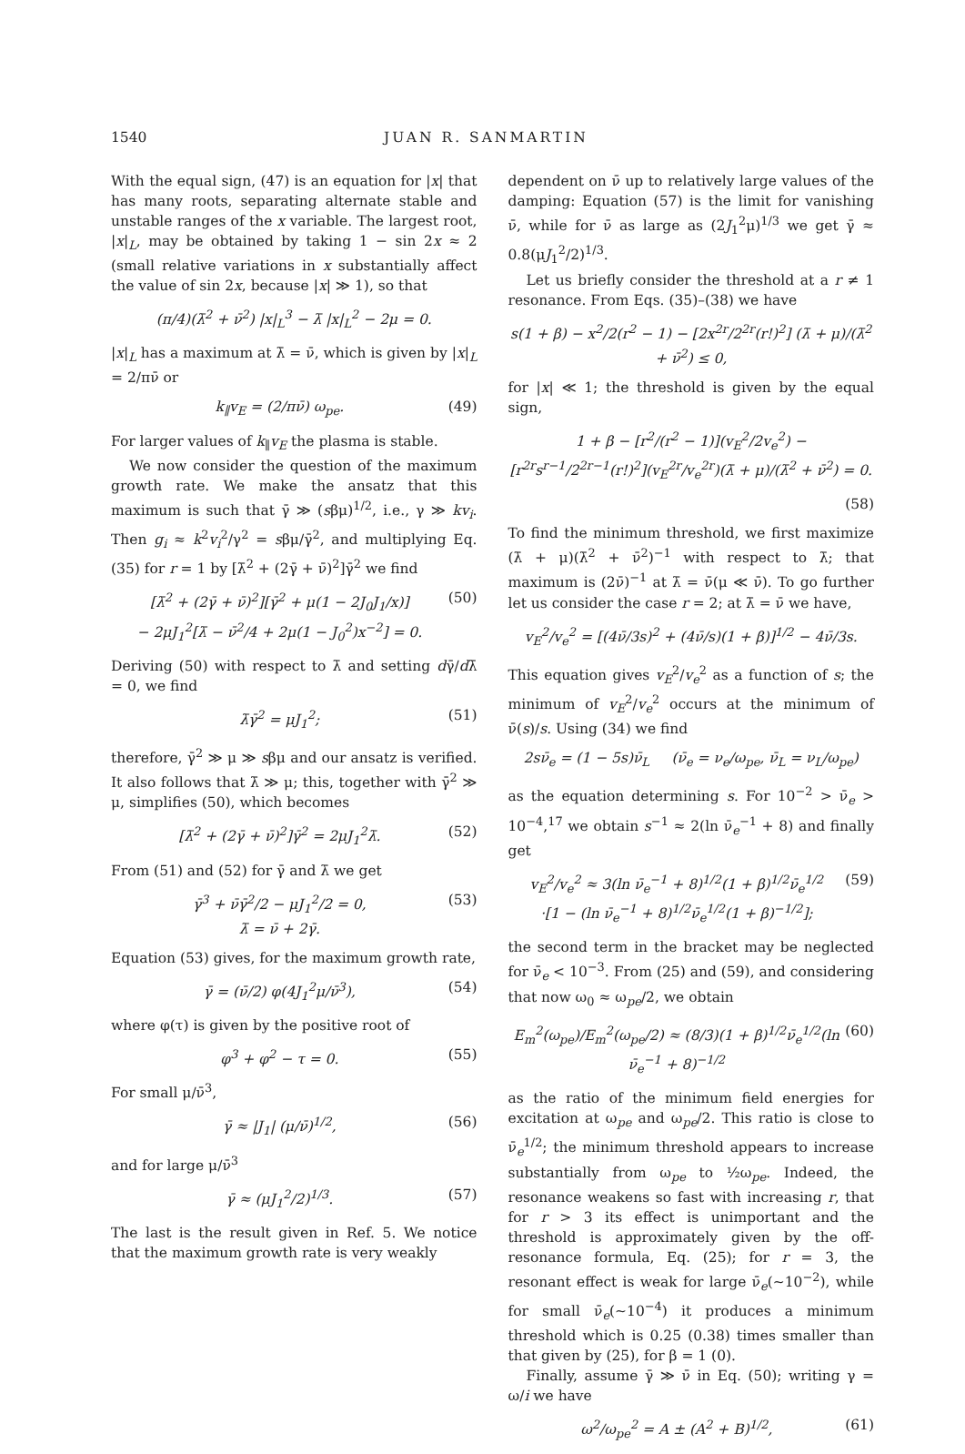1540 JUAN R. SANMARTIN
With the equal sign, (47) is an equation for |x| that has many roots, separating alternate stable and unstable ranges of the x variable. The largest root, |x|<sub>L</sub>, may be obtained by taking 1 − sin 2x ≈ 2 (small relative variations in x substantially affect the value of sin 2x, because |x| ≫ 1), so that
(π/4)(λ̄<sup>2</sup> + ν̄<sup>2</sup>) |x|<sub>L</sub><sup>3</sup> − λ̄ |x|<sub>L</sub><sup>2</sup> − 2μ = 0.
|x|<sub>L</sub> has a maximum at λ̄ = ν̄, which is given by |x|<sub>L</sub> = 2/πν̄ or
k<sub>∥</sub>v<sub>E</sub> = (2/πν̄) ω<sub>pe</sub>. (49)
For larger values of k<sub>∥</sub>v<sub>E</sub> the plasma is stable.
We now consider the question of the maximum growth rate. We make the ansatz that this maximum is such that γ̄ ≫ (sβμ)<sup>1/2</sup>, i.e., γ ≫ kv<sub>i</sub>. Then g<sub>i</sub> ≈ k<sup>2</sup>v<sub>i</sub><sup>2</sup>/γ<sup>2</sup> = sβμ/γ̄<sup>2</sup>, and multiplying Eq. (35) for r = 1 by [λ̄<sup>2</sup> + (2γ̄ + ν̄)<sup>2</sup>]γ̄<sup>2</sup> we find
[λ̄<sup>2</sup> + (2γ̄ + ν̄)<sup>2</sup>][γ̄<sup>2</sup> + μ(1 − 2J<sub>0</sub>J<sub>1</sub>/x)]
− 2μJ<sub>1</sub><sup>2</sup>[λ̄ − ν̄<sup>2</sup>/4 + 2μ(1 − J<sub>0</sub><sup>2</sup>)x<sup>−2</sup>] = 0. (50)
Deriving (50) with respect to λ̄ and setting dγ̄/dλ̄ = 0, we find
λ̄γ̄<sup>2</sup> = μJ<sub>1</sub><sup>2</sup>; (51)
therefore, γ̄<sup>2</sup> ≫ μ ≫ sβμ and our ansatz is verified. It also follows that λ̄ ≫ μ; this, together with γ̄<sup>2</sup> ≫ μ, simplifies (50), which becomes
[λ̄<sup>2</sup> + (2γ̄ + ν̄)<sup>2</sup>]γ̄<sup>2</sup> = 2μJ<sub>1</sub><sup>2</sup>λ̄. (52)
From (51) and (52) for γ̄ and λ̄ we get
γ̄<sup>3</sup> + ν̄γ̄<sup>2</sup>/2 − μJ<sub>1</sub><sup>2</sup>/2 = 0,
λ̄ = ν̄ + 2γ̄. (53)
Equation (53) gives, for the maximum growth rate,
γ̄ = (ν̄/2) φ(4J<sub>1</sub><sup>2</sup>μ/ν̄<sup>3</sup>), (54)
where φ(τ) is given by the positive root of
φ<sup>3</sup> + φ<sup>2</sup> − τ = 0. (55)
For small μ/ν̄<sup>3</sup>,
γ̄ ≈ |J<sub>1</sub>| (μ/ν̄)<sup>1/2</sup>, (56)
and for large μ/ν̄<sup>3</sup>
γ̄ ≈ (μJ<sub>1</sub><sup>2</sup>/2)<sup>1/3</sup>. (57)
The last is the result given in Ref. 5. We notice that the maximum growth rate is very weakly
dependent on ν̄ up to relatively large values of the damping: Equation (57) is the limit for vanishing ν̄, while for ν̄ as large as (2J<sub>1</sub><sup>2</sup>μ)<sup>1/3</sup> we get γ̄ ≈ 0.8(μJ<sub>1</sub><sup>2</sup>/2)<sup>1/3</sup>.
Let us briefly consider the threshold at a r ≠ 1 resonance. From Eqs. (35)–(38) we have
s(1 + β) − x<sup>2</sup>/2(r<sup>2</sup> − 1) − [2x<sup>2r</sup>/2<sup>2r</sup>(r!)<sup>2</sup>] (λ̄ + μ)/(λ̄<sup>2</sup> + ν̄<sup>2</sup>) ≤ 0,
for |x| ≪ 1; the threshold is given by the equal sign,
1 + β − [r<sup>2</sup>/(r<sup>2</sup> − 1)](v<sub>E</sub><sup>2</sup>/2v<sub>e</sub><sup>2</sup>) − [r<sup>2r</sup>s<sup>r−1</sup>/2<sup>2r−1</sup>(r!)<sup>2</sup>](v<sub>E</sub><sup>2r</sup>/v<sub>e</sub><sup>2r</sup>)(λ̄ + μ)/(λ̄<sup>2</sup> + ν̄<sup>2</sup>) = 0.
(58)
To find the minimum threshold, we first maximize (λ̄ + μ)(λ̄<sup>2</sup> + ν̄<sup>2</sup>)<sup>−1</sup> with respect to λ̄; that maximum is (2ν̄)<sup>−1</sup> at λ̄ = ν̄(μ ≪ ν̄). To go further let us consider the case r = 2; at λ̄ = ν̄ we have,
v<sub>E</sub><sup>2</sup>/v<sub>e</sub><sup>2</sup> = [(4ν̄/3s)<sup>2</sup> + (4ν̄/s)(1 + β)]<sup>1/2</sup> − 4ν̄/3s.
This equation gives v<sub>E</sub><sup>2</sup>/v<sub>e</sub><sup>2</sup> as a function of s; the minimum of v<sub>E</sub><sup>2</sup>/v<sub>e</sub><sup>2</sup> occurs at the minimum of ν̄(s)/s. Using (34) we find
2sν̄<sub>e</sub> = (1 − 5s)ν̄<sub>L</sub> (ν̄<sub>e</sub> = ν<sub>e</sub>/ω<sub>pe</sub>, ν̄<sub>L</sub> = ν<sub>L</sub>/ω<sub>pe</sub>)
as the equation determining s. For 10<sup>−2</sup> > ν̄<sub>e</sub> > 10<sup>−4</sup>,<sup>17</sup> we obtain s<sup>−1</sup> ≈ 2(ln ν̄<sub>e</sub><sup>−1</sup> + 8) and finally get
v<sub>E</sub><sup>2</sup>/v<sub>e</sub><sup>2</sup> ≈ 3(ln ν̄<sub>e</sub><sup>−1</sup> + 8)<sup>1/2</sup>(1 + β)<sup>1/2</sup>ν̄<sub>e</sub><sup>1/2</sup>
·[1 − (ln ν̄<sub>e</sub><sup>−1</sup> + 8)<sup>1/2</sup>ν̄<sub>e</sub><sup>1/2</sup>(1 + β)<sup>−1/2</sup>]; (59)
the second term in the bracket may be neglected for ν̄<sub>e</sub> < 10<sup>−3</sup>. From (25) and (59), and considering that now ω<sub>0</sub> ≈ ω<sub>pe</sub>/2, we obtain
E<sub>m</sub><sup>2</sup>(ω<sub>pe</sub>)/E<sub>m</sub><sup>2</sup>(ω<sub>pe</sub>/2) ≈ (8/3)(1 + β)<sup>1/2</sup>ν̄<sub>e</sub><sup>1/2</sup>(ln ν̄<sub>e</sub><sup>−1</sup> + 8)<sup>−1/2</sup> (60)
as the ratio of the minimum field energies for excitation at ω<sub>pe</sub> and ω<sub>pe</sub>/2. This ratio is close to ν̄<sub>e</sub><sup>1/2</sup>; the minimum threshold appears to increase substantially from ω<sub>pe</sub> to ½ω<sub>pe</sub>. Indeed, the resonance weakens so fast with increasing r, that for r > 3 its effect is unimportant and the threshold is approximately given by the off-resonance formula, Eq. (25); for r = 3, the resonant effect is weak for large ν̄<sub>e</sub>(∼10<sup>−2</sup>), while for small ν̄<sub>e</sub>(∼10<sup>−4</sup>) it produces a minimum threshold which is 0.25 (0.38) times smaller than that given by (25), for β = 1 (0).
Finally, assume γ̄ ≫ ν̄ in Eq. (50); writing γ = ω/i we have
ω<sup>2</sup>/ω<sub>pe</sub><sup>2</sup> = A ± (A<sup>2</sup> + B)<sup>1/2</sup>, (61)